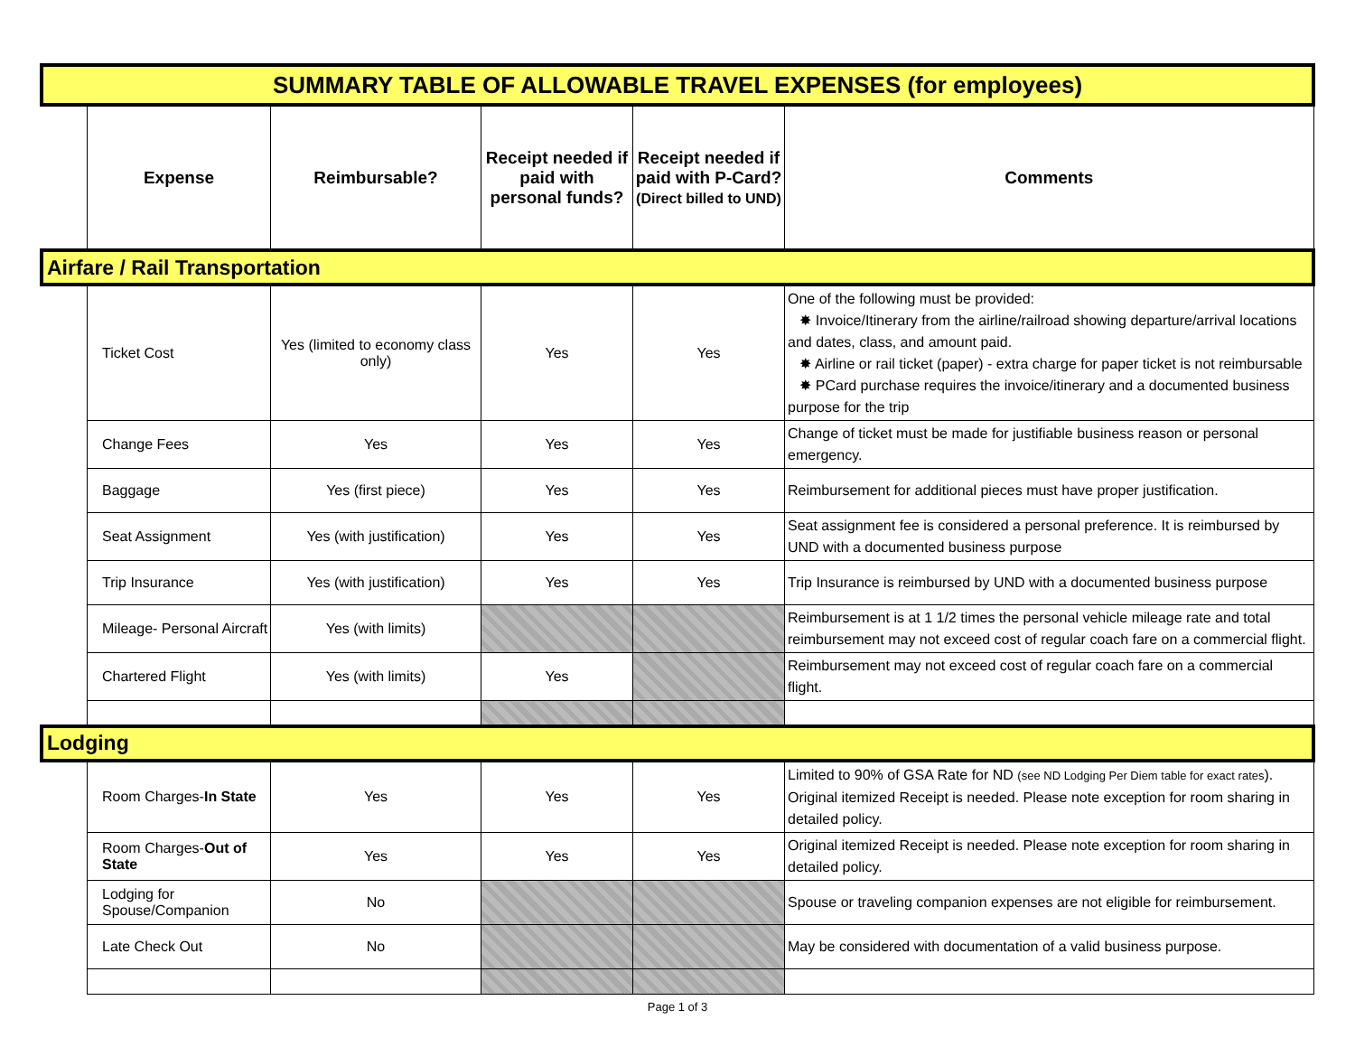| SUMMARY TABLE OF ALLOWABLE TRAVEL EXPENSES (for employees) | | | | | |
| | Expense | Reimbursable? | Receipt needed if paid with personal funds? | Receipt needed if paid with P-Card? (Direct billed to UND) | Comments |
| Airfare / Rail Transportation | | | | | |
| | Ticket Cost | Yes (limited to economy class only) | Yes | Yes | One of the following must be provided: ✸ Invoice/Itinerary from the airline/railroad showing departure/arrival locations and dates, class, and amount paid. ✸ Airline or rail ticket (paper) - extra charge for paper ticket is not reimbursable ✸ PCard purchase requires the invoice/itinerary and a documented business purpose for the trip |
| | Change Fees | Yes | Yes | Yes | Change of ticket must be made for justifiable business reason or personal emergency. |
| | Baggage | Yes (first piece) | Yes | Yes | Reimbursement for additional pieces must have proper justification. |
| | Seat Assignment | Yes (with justification) | Yes | Yes | Seat assignment fee is considered a personal preference. It is reimbursed by UND with a documented business purpose |
| | Trip Insurance | Yes (with justification) | Yes | Yes | Trip Insurance is reimbursed by UND with a documented business purpose |
| | Mileage- Personal Aircraft | Yes (with limits) | | | Reimbursement is at 1 1/2 times the personal vehicle mileage rate and total reimbursement may not exceed cost of regular coach fare on a commercial flight. |
| | Chartered Flight | Yes (with limits) | Yes | | Reimbursement may not exceed cost of regular coach fare on a commercial flight. |
| Lodging | | | | | |
| | Room Charges- In State | Yes | Yes | Yes | Limited to 90% of GSA Rate for ND (see ND Lodging Per Diem table for exact rates ). Original itemized Receipt is needed. Please note exception for room sharing in detailed policy. |
| | Room Charges- Out of State | Yes | Yes | Yes | Original itemized Receipt is needed. Please note exception for room sharing in detailed policy. |
| | Lodging for Spouse/Companion | No | | | Spouse or traveling companion expenses are not eligible for reimbursement. |
| | Late Check Out | No | | | May be considered with documentation of a valid business purpose. |
Page 1 of 3